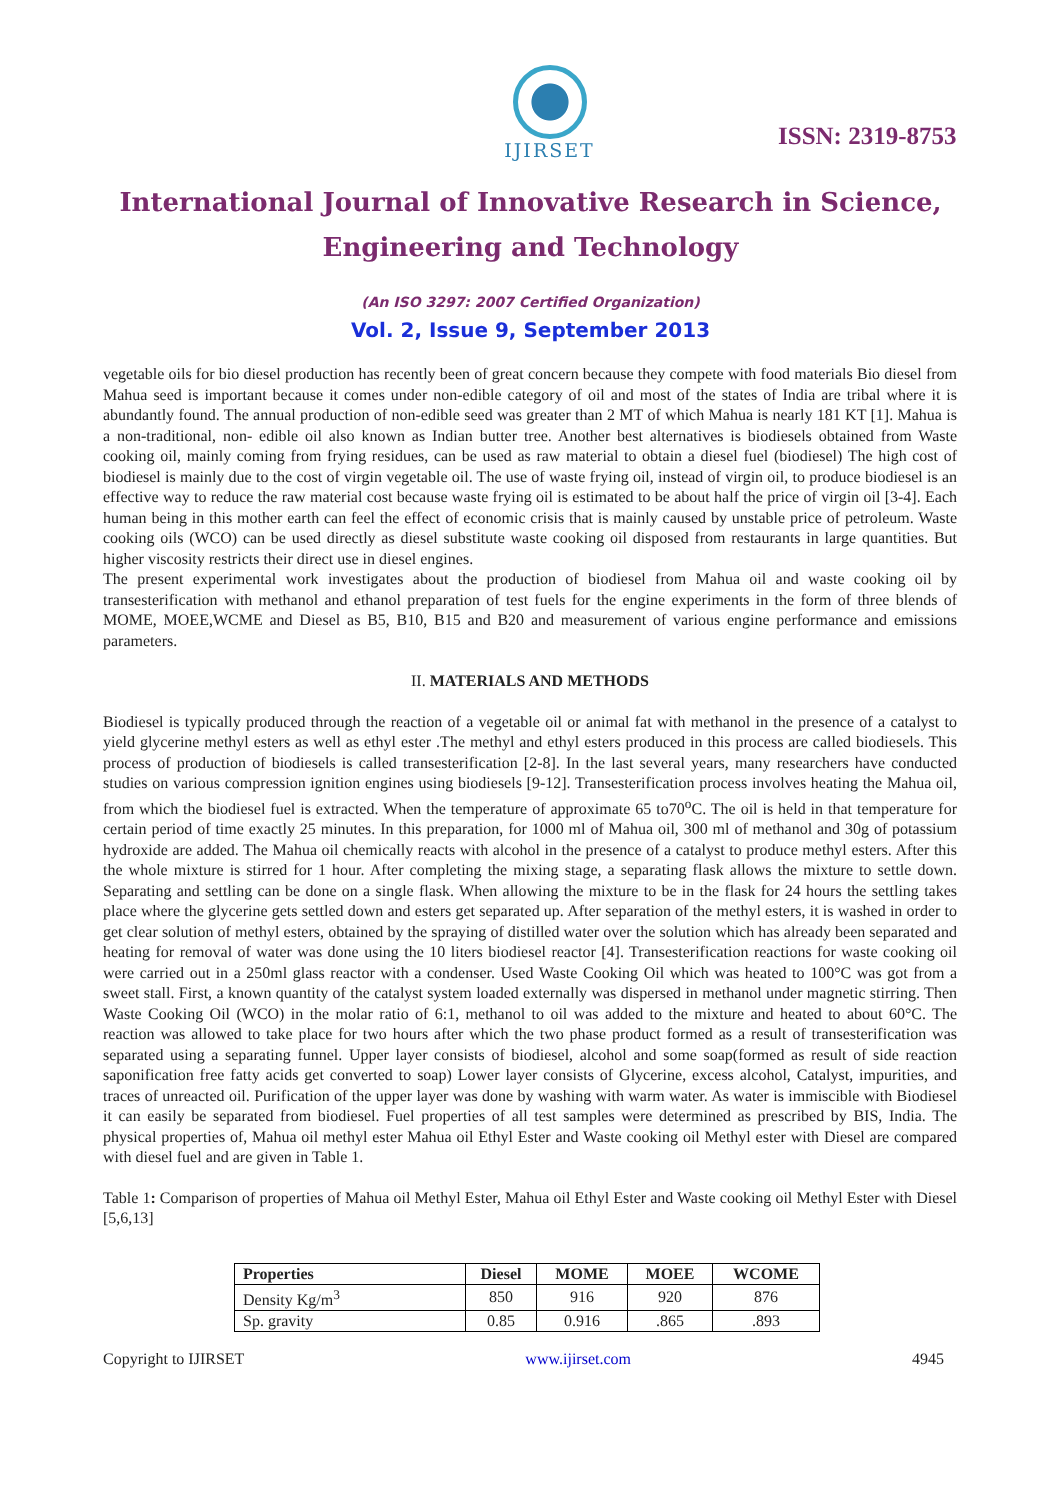IJIRSET
ISSN: 2319-8753
International Journal of Innovative Research in Science,
Engineering and Technology
(An ISO 3297: 2007 Certified Organization)
Vol. 2, Issue 9, September 2013
vegetable oils for bio diesel production has recently been of great concern because they compete with food materials Bio diesel from Mahua seed is important because it comes under non-edible category of oil and most of the states of India are tribal where it is abundantly found. The annual production of non-edible seed was greater than 2 MT of which Mahua is nearly 181 KT [1]. Mahua is a non-traditional, non- edible oil also known as Indian butter tree. Another best alternatives is biodiesels obtained from Waste cooking oil, mainly coming from frying residues, can be used as raw material to obtain a diesel fuel (biodiesel) The high cost of biodiesel is mainly due to the cost of virgin vegetable oil. The use of waste frying oil, instead of virgin oil, to produce biodiesel is an effective way to reduce the raw material cost because waste frying oil is estimated to be about half the price of virgin oil [3-4]. Each human being in this mother earth can feel the effect of economic crisis that is mainly caused by unstable price of petroleum. Waste cooking oils (WCO) can be used directly as diesel substitute waste cooking oil disposed from restaurants in large quantities. But higher viscosity restricts their direct use in diesel engines.
The present experimental work investigates about the production of biodiesel from Mahua oil and waste cooking oil by transesterification with methanol and ethanol preparation of test fuels for the engine experiments in the form of three blends of MOME, MOEE,WCME and Diesel as B5, B10, B15 and B20 and measurement of various engine performance and emissions parameters.
II. MATERIALS AND METHODS
Biodiesel is typically produced through the reaction of a vegetable oil or animal fat with methanol in the presence of a catalyst to yield glycerine methyl esters as well as ethyl ester .The methyl and ethyl esters produced in this process are called biodiesels. This process of production of biodiesels is called transesterification [2-8]. In the last several years, many researchers have conducted studies on various compression ignition engines using biodiesels [9-12]. Transesterification process involves heating the Mahua oil, from which the biodiesel fuel is extracted. When the temperature of approximate 65 to70<sup>o</sup>C. The oil is held in that temperature for certain period of time exactly 25 minutes. In this preparation, for 1000 ml of Mahua oil, 300 ml of methanol and 30g of potassium hydroxide are added. The Mahua oil chemically reacts with alcohol in the presence of a catalyst to produce methyl esters. After this the whole mixture is stirred for 1 hour. After completing the mixing stage, a separating flask allows the mixture to settle down. Separating and settling can be done on a single flask. When allowing the mixture to be in the flask for 24 hours the settling takes place where the glycerine gets settled down and esters get separated up. After separation of the methyl esters, it is washed in order to get clear solution of methyl esters, obtained by the spraying of distilled water over the solution which has already been separated and heating for removal of water was done using the 10 liters biodiesel reactor [4]. Transesterification reactions for waste cooking oil were carried out in a 250ml glass reactor with a condenser. Used Waste Cooking Oil which was heated to 100°C was got from a sweet stall. First, a known quantity of the catalyst system loaded externally was dispersed in methanol under magnetic stirring. Then Waste Cooking Oil (WCO) in the molar ratio of 6:1, methanol to oil was added to the mixture and heated to about 60°C. The reaction was allowed to take place for two hours after which the two phase product formed as a result of transesterification was separated using a separating funnel. Upper layer consists of biodiesel, alcohol and some soap(formed as result of side reaction saponification free fatty acids get converted to soap) Lower layer consists of Glycerine, excess alcohol, Catalyst, impurities, and traces of unreacted oil. Purification of the upper layer was done by washing with warm water. As water is immiscible with Biodiesel it can easily be separated from biodiesel. Fuel properties of all test samples were determined as prescribed by BIS, India. The physical properties of, Mahua oil methyl ester Mahua oil Ethyl Ester and Waste cooking oil Methyl ester with Diesel are compared with diesel fuel and are given in Table 1.
Table 1: Comparison of properties of Mahua oil Methyl Ester, Mahua oil Ethyl Ester and Waste cooking oil Methyl Ester with Diesel [5,6,13]
| Properties | Diesel | MOME | MOEE | WCOME |
| --- | --- | --- | --- | --- |
| Density Kg/m<sup>3</sup> | 850 | 916 | 920 | 876 |
| Sp. gravity | 0.85 | 0.916 | .865 | .893 |
Copyright to IJIRSET www.ijirset.com 4945